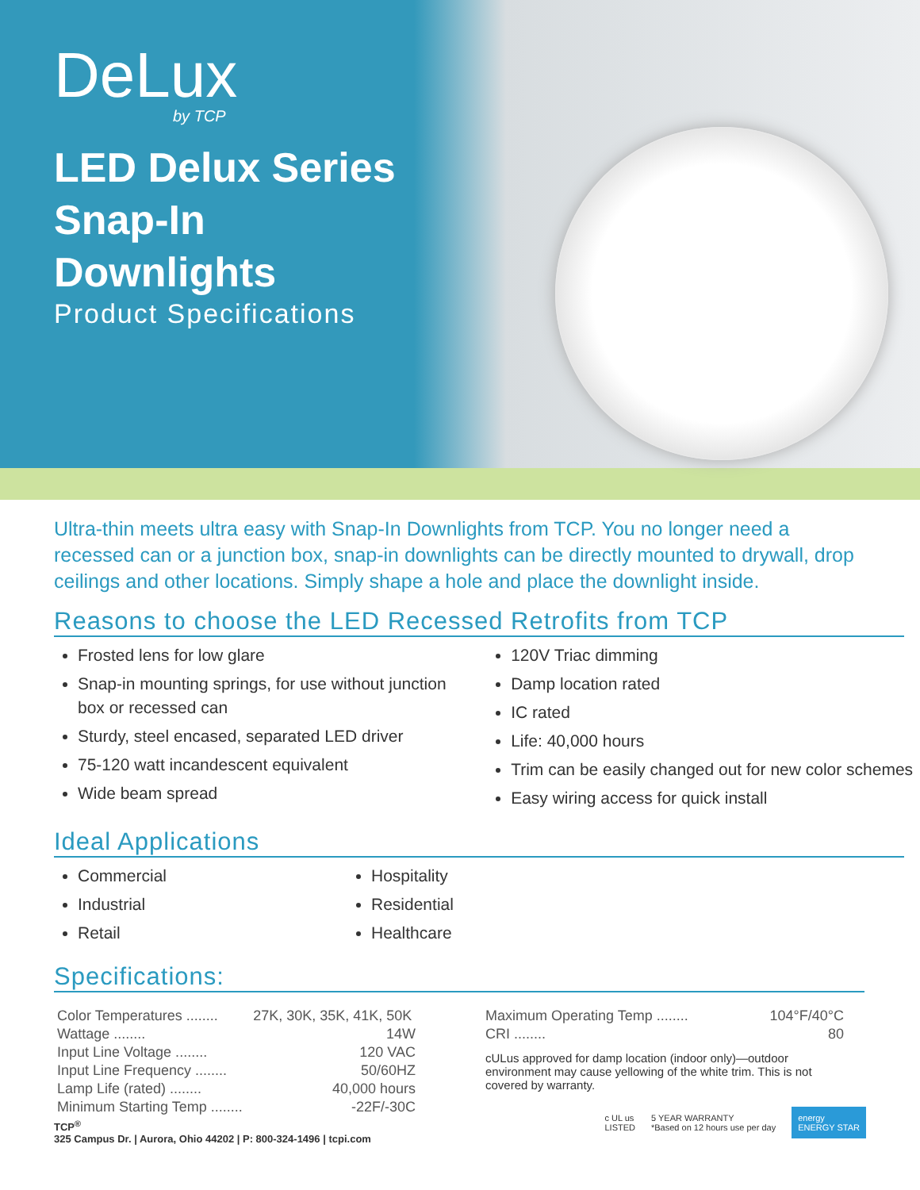DeLux
by TCP
LED Delux Series
Snap-In
Downlights
Product Specifications
Ultra-thin meets ultra easy with Snap-In Downlights from TCP. You no longer need a recessed can or a junction box, snap-in downlights can be directly mounted to drywall, drop ceilings and other locations. Simply shape a hole and place the downlight inside.
Reasons to choose the LED Recessed Retrofits from TCP
Frosted lens for low glare
Snap-in mounting springs, for use without junction box or recessed can
Sturdy, steel encased, separated LED driver
75-120 watt incandescent equivalent
Wide beam spread
120V Triac dimming
Damp location rated
IC rated
Life: 40,000 hours
Trim can be easily changed out for new color schemes
Easy wiring access for quick install
Ideal Applications
Commercial
Industrial
Retail
Hospitality
Residential
Healthcare
Specifications:
| Color Temperatures ........ | 27K, 30K, 35K, 41K, 50K |
| Wattage ........ | 14W |
| Input Line Voltage ........ | 120 VAC |
| Input Line Frequency ........ | 50/60HZ |
| Lamp Life (rated) ........ | 40,000 hours |
| Minimum Starting Temp ........ | -22F/-30C |
| Maximum Operating Temp ........ | 104°F/40°C |
| CRI ........ | 80 |
cULus approved for damp location (indoor only)—outdoor environment may cause yellowing of the white trim. This is not covered by warranty.
TCP<sup>®</sup>
325 Campus Dr. | Aurora, Ohio 44202 | P: 800-324-1496 | tcpi.com
c UL us
LISTED
5 YEAR WARRANTY
*Based on 12 hours use per day
energy
ENERGY STAR